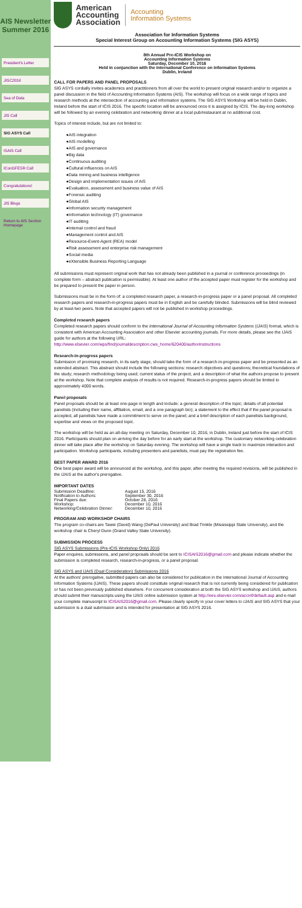AIS Newsletter Summer 2016
President's Letter
JISC2016
Sea of Data
JIS Call
SIG ASYS Call
ISAIS Call
IConGFESR Call
Congratulations!
JIS Blogs
Return to AIS Section Homepage
American
Accounting
Association
Accounting
Information Systems
Association for Information Systems
Special Interest Group on Accounting Information Systems (SIG ASYS)
8th Annual Pre-ICIS Workshop on
Accounting Information Systems
Saturday, December 10, 2016
Held in conjunction with the International Conference on Information Systems
Dublin, Ireland
CALL FOR PAPERS AND PANEL PROPOSALS
SIG ASYS cordially invites academics and practitioners from all over the world to present original research and/or to organize a panel discussion in the field of Accounting Information Systems (AIS). The workshop will focus on a wide range of topics and research methods at the intersection of accounting and information systems. The SIG ASYS Workshop will be held in Dublin, Ireland before the start of ICIS 2016. The specific location will be announced once it is assigned by ICIS. The day-long workshop will be followed by an evening celebration and networking dinner at a local pub/restaurant at no additional cost.
Topics of interest include, but are not limited to:
●AIS integration
●AIS modelling
●AIS and governance
●Big data
●Continuous auditing
●Cultural influences on AIS
●Data mining and business intelligence
●Design and implementation issues of AIS
●Evaluation, assessment and business value of AIS
●Forensic auditing
●Global AIS
●Information security management
●Information technology (IT) governance
●IT auditing
●Internal control and fraud
●Management control and AIS
●Resource-Event-Agent (REA) model
●Risk assessment and enterprise risk management
●Social media
●eXtensible Business Reporting Language
All submissions must represent original work that has not already been published in a journal or conference proceedings (in complete form – abstract publication is permissible). At least one author of the accepted paper must register for the workshop and be prepared to present the paper in person.
Submissions must be in the form of: a completed research paper, a research-in-progress paper or a panel proposal. All completed research papers and research-in-progress papers must be in English and be carefully blinded. Submissions will be blind reviewed by at least two peers. Note that accepted papers will not be published in workshop proceedings.
Completed research papers
Completed research papers should conform to the International Journal of Accounting Information Systems (IJAIS) format, which is consistent with American Accounting Association and other Elsevier accounting journals. For more details, please see the IJAIS guide for authors at the following URL:
http://www.elsevier.com/wps/find/journaldescription.cws_home/620400/authorinstructions
Research-in-progress papers
Submission of promising research, in its early stage, should take the form of a research-in-progress paper and be presented as an extended abstract. This abstract should include the following sections: research objectives and questions; theoretical foundations of the study; research methodology being used; current status of the project, and a description of what the authors propose to present at the workshop. Note that complete analysis of results is not required. Research-in-progress papers should be limited to approximately 4000 words.
Panel proposals
Panel proposals should be at least one-page in length and include: a general description of the topic; details of all potential panelists (including their name, affiliation, email, and a one paragraph bio); a statement to the effect that if the panel proposal is accepted, all panelists have made a commitment to serve on the panel; and a brief description of each panelists background, expertise and views on the proposed topic.
The workshop will be held as an all-day meeting on Saturday, December 10, 2016, in Dublin, Ireland just before the start of ICIS 2016. Participants should plan on arriving the day before for an early start at the workshop. The customary networking celebration dinner will take place after the workshop on Saturday evening. The workshop will have a single track to maximize interaction and participation. Workshop participants, including presenters and panelists, must pay the registration fee.
BEST PAPER AWARD 2016
One best paper award will be announced at the workshop, and this paper, after meeting the required revisions, will be published in the IJAIS at the author's prerogative.
IMPORTANT DATES
| Submission Deadline: | August 15, 2016 |
| Notification to Authors: | September 30, 2016 |
| Final Papers due: | October 28, 2016 |
| Workshop: | December 10, 2016 |
| Networking/Celebration Dinner: | December 10, 2016 |
PROGRAM AND WORKSHOP CHAIRS
The program co-chairs are Tawei (David) Wang (DePaul University) and Brad Trinkle (Mississippi State University), and the workshop chair is Cheryl Dunn (Grand Valley State University).
SUBMISSION PROCESS
SIG ASYS Submissions (Pre-ICIS Workshop Only) 2016
Paper enquires, submissions, and panel proposals should be sent to ICISAIS2016@gmail.com and please indicate whether the submission is completed research, research-in-progress, or a panel proposal.
SIG ASYS and IJAIS (Dual Consideration) Submissions 2016
At the authors' prerogative, submitted papers can also be considered for publication in the International Journal of Accounting Information Systems (IJAIS). These papers should constitute original research that is not currently being considered for publication or has not been previously published elsewhere. For concurrent consideration at both the SIG ASYS workshop and IJAIS, authors should submit their manuscripts using the IJAIS online submission system at http://ees.elsevier.com/accinf/default.asp and e-mail your complete manuscript to ICISAIS2016@gmail.com. Please clearly specify in your cover letters to IJAIS and SIG ASYS that your submission is a dual submission and is intended for presentation at SIG ASYS 2016.